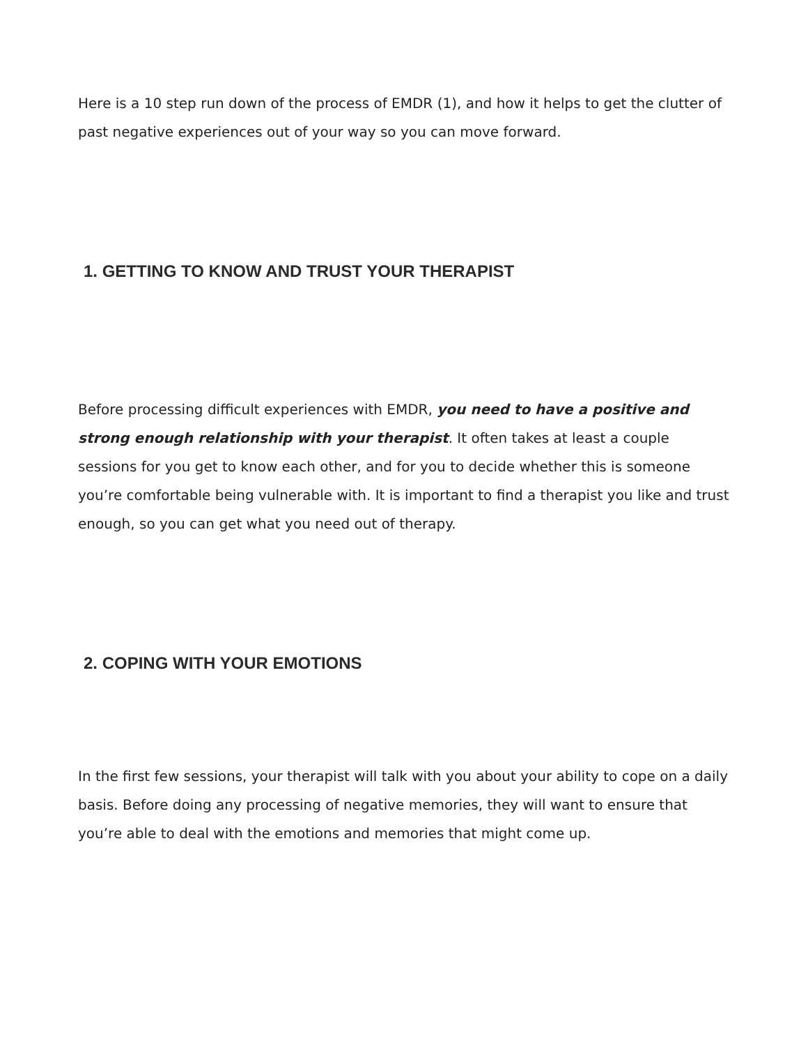Here is a 10 step run down of the process of EMDR (1), and how it helps to get the clutter of past negative experiences out of your way so you can move forward.
1. GETTING TO KNOW AND TRUST YOUR THERAPIST
Before processing difficult experiences with EMDR, you need to have a positive and strong enough relationship with your therapist. It often takes at least a couple sessions for you get to know each other, and for you to decide whether this is someone you’re comfortable being vulnerable with. It is important to find a therapist you like and trust enough, so you can get what you need out of therapy.
2. COPING WITH YOUR EMOTIONS
In the first few sessions, your therapist will talk with you about your ability to cope on a daily basis. Before doing any processing of negative memories, they will want to ensure that you’re able to deal with the emotions and memories that might come up.